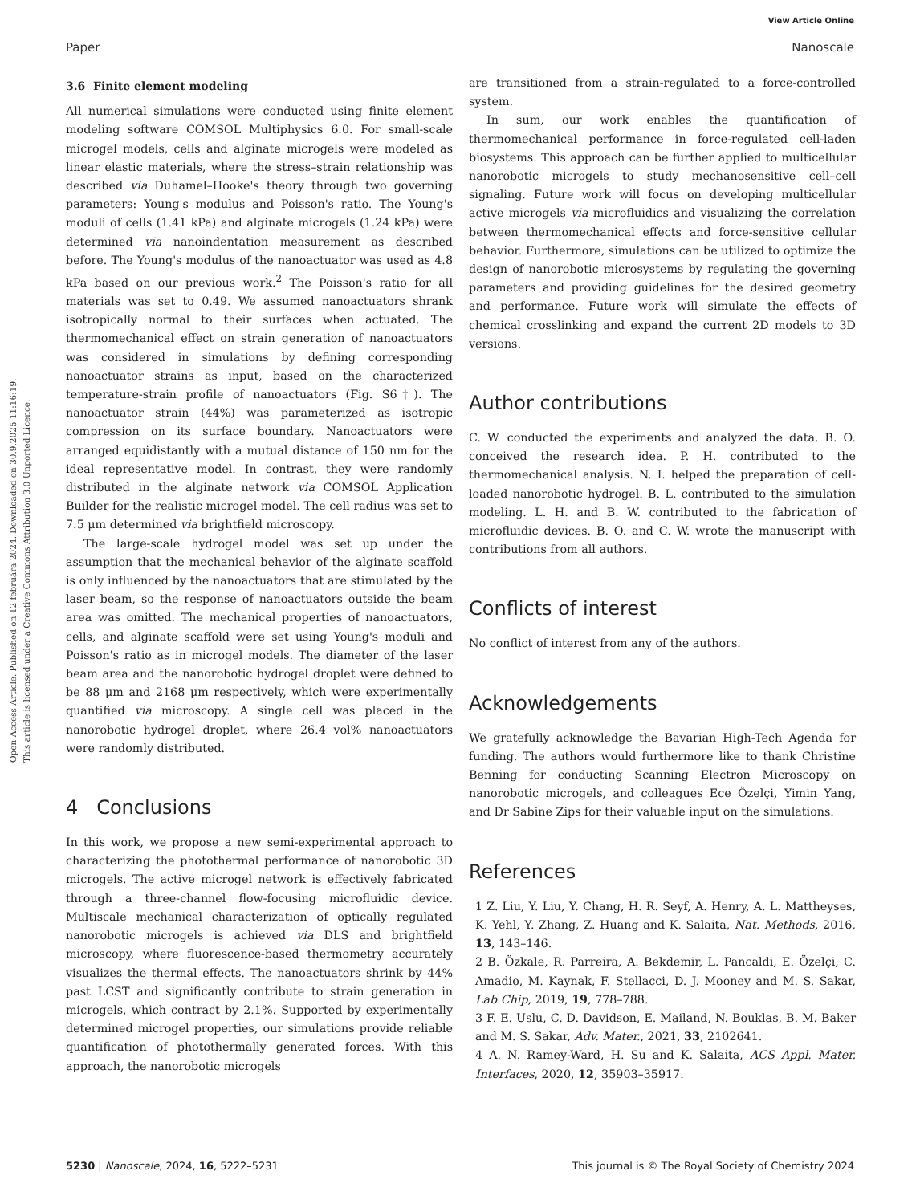View Article Online
Paper Nanoscale
Open Access Article. Published on 12 februára 2024. Downloaded on 30.9.2025 11:16:19.
This article is licensed under a Creative Commons Attribution 3.0 Unported Licence.
3.6 Finite element modeling
All numerical simulations were conducted using finite element modeling software COMSOL Multiphysics 6.0. For small-scale microgel models, cells and alginate microgels were modeled as linear elastic materials, where the stress–strain relationship was described via Duhamel–Hooke's theory through two governing parameters: Young's modulus and Poisson's ratio. The Young's moduli of cells (1.41 kPa) and alginate microgels (1.24 kPa) were determined via nanoindentation measurement as described before. The Young's modulus of the nanoactuator was used as 4.8 kPa based on our previous work.<sup>2</sup> The Poisson's ratio for all materials was set to 0.49. We assumed nanoactuators shrank isotropically normal to their surfaces when actuated. The thermomechanical effect on strain generation of nanoactuators was considered in simulations by defining corresponding nanoactuator strains as input, based on the characterized temperature-strain profile of nanoactuators (Fig. S6†). The nanoactuator strain (44%) was parameterized as isotropic compression on its surface boundary. Nanoactuators were arranged equidistantly with a mutual distance of 150 nm for the ideal representative model. In contrast, they were randomly distributed in the alginate network via COMSOL Application Builder for the realistic microgel model. The cell radius was set to 7.5 μm determined via brightfield microscopy.
The large-scale hydrogel model was set up under the assumption that the mechanical behavior of the alginate scaffold is only influenced by the nanoactuators that are stimulated by the laser beam, so the response of nanoactuators outside the beam area was omitted. The mechanical properties of nanoactuators, cells, and alginate scaffold were set using Young's moduli and Poisson's ratio as in microgel models. The diameter of the laser beam area and the nanorobotic hydrogel droplet were defined to be 88 μm and 2168 μm respectively, which were experimentally quantified via microscopy. A single cell was placed in the nanorobotic hydrogel droplet, where 26.4 vol% nanoactuators were randomly distributed.
4 Conclusions
In this work, we propose a new semi-experimental approach to characterizing the photothermal performance of nanorobotic 3D microgels. The active microgel network is effectively fabricated through a three-channel flow-focusing microfluidic device. Multiscale mechanical characterization of optically regulated nanorobotic microgels is achieved via DLS and brightfield microscopy, where fluorescence-based thermometry accurately visualizes the thermal effects. The nanoactuators shrink by 44% past LCST and significantly contribute to strain generation in microgels, which contract by 2.1%. Supported by experimentally determined microgel properties, our simulations provide reliable quantification of photothermally generated forces. With this approach, the nanorobotic microgels
are transitioned from a strain-regulated to a force-controlled system.
In sum, our work enables the quantification of thermomechanical performance in force-regulated cell-laden biosystems. This approach can be further applied to multicellular nanorobotic microgels to study mechanosensitive cell–cell signaling. Future work will focus on developing multicellular active microgels via microfluidics and visualizing the correlation between thermomechanical effects and force-sensitive cellular behavior. Furthermore, simulations can be utilized to optimize the design of nanorobotic microsystems by regulating the governing parameters and providing guidelines for the desired geometry and performance. Future work will simulate the effects of chemical crosslinking and expand the current 2D models to 3D versions.
Author contributions
C. W. conducted the experiments and analyzed the data. B. O. conceived the research idea. P. H. contributed to the thermomechanical analysis. N. I. helped the preparation of cell-loaded nanorobotic hydrogel. B. L. contributed to the simulation modeling. L. H. and B. W. contributed to the fabrication of microfluidic devices. B. O. and C. W. wrote the manuscript with contributions from all authors.
Conflicts of interest
No conflict of interest from any of the authors.
Acknowledgements
We gratefully acknowledge the Bavarian High-Tech Agenda for funding. The authors would furthermore like to thank Christine Benning for conducting Scanning Electron Microscopy on nanorobotic microgels, and colleagues Ece Özelçi, Yimin Yang, and Dr Sabine Zips for their valuable input on the simulations.
References
1 Z. Liu, Y. Liu, Y. Chang, H. R. Seyf, A. Henry, A. L. Mattheyses, K. Yehl, Y. Zhang, Z. Huang and K. Salaita, Nat. Methods, 2016, 13, 143–146.
2 B. Özkale, R. Parreira, A. Bekdemir, L. Pancaldi, E. Özelçi, C. Amadio, M. Kaynak, F. Stellacci, D. J. Mooney and M. S. Sakar, Lab Chip, 2019, 19, 778–788.
3 F. E. Uslu, C. D. Davidson, E. Mailand, N. Bouklas, B. M. Baker and M. S. Sakar, Adv. Mater., 2021, 33, 2102641.
4 A. N. Ramey-Ward, H. Su and K. Salaita, ACS Appl. Mater. Interfaces, 2020, 12, 35903–35917.
5230 | Nanoscale, 2024, 16, 5222–5231 This journal is © The Royal Society of Chemistry 2024